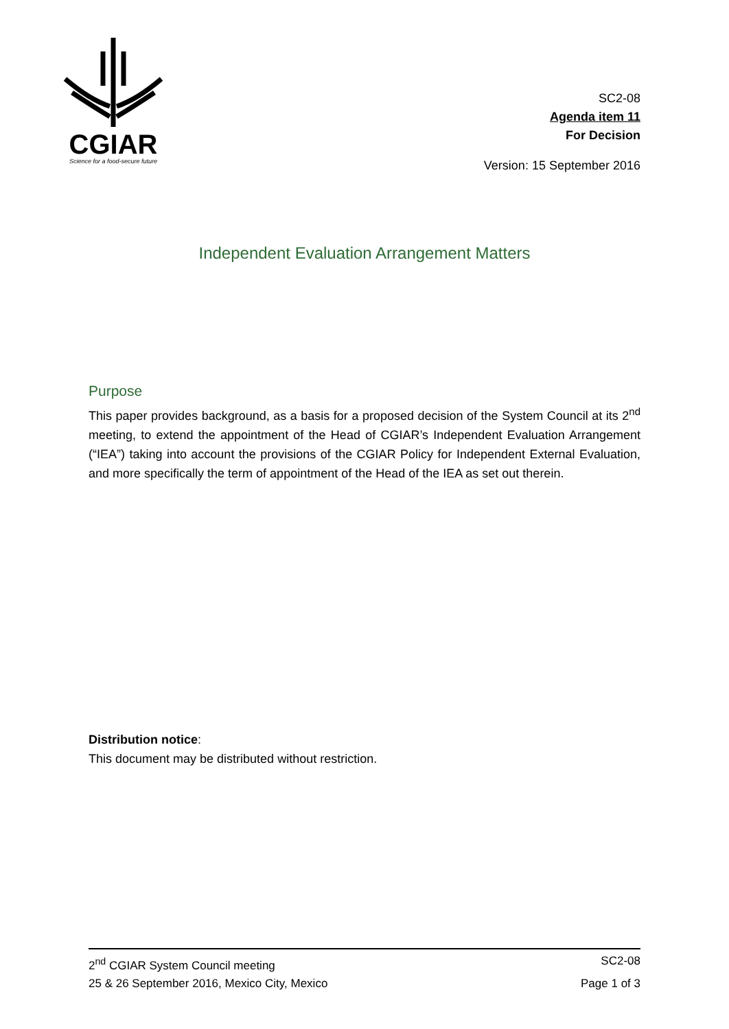CGIAR
Science for a food-secure future
SC2-08
Agenda item 11
For Decision
Version: 15 September 2016
Independent Evaluation Arrangement Matters
Purpose
This paper provides background, as a basis for a proposed decision of the System Council at its 2<sup>nd</sup> meeting, to extend the appointment of the Head of CGIAR’s Independent Evaluation Arrangement (“IEA”) taking into account the provisions of the CGIAR Policy for Independent External Evaluation, and more specifically the term of appointment of the Head of the IEA as set out therein.
Distribution notice:
This document may be distributed without restriction.
2<sup>nd</sup> CGIAR System Council meeting SC2-08
25 & 26 September 2016, Mexico City, Mexico Page 1 of 3